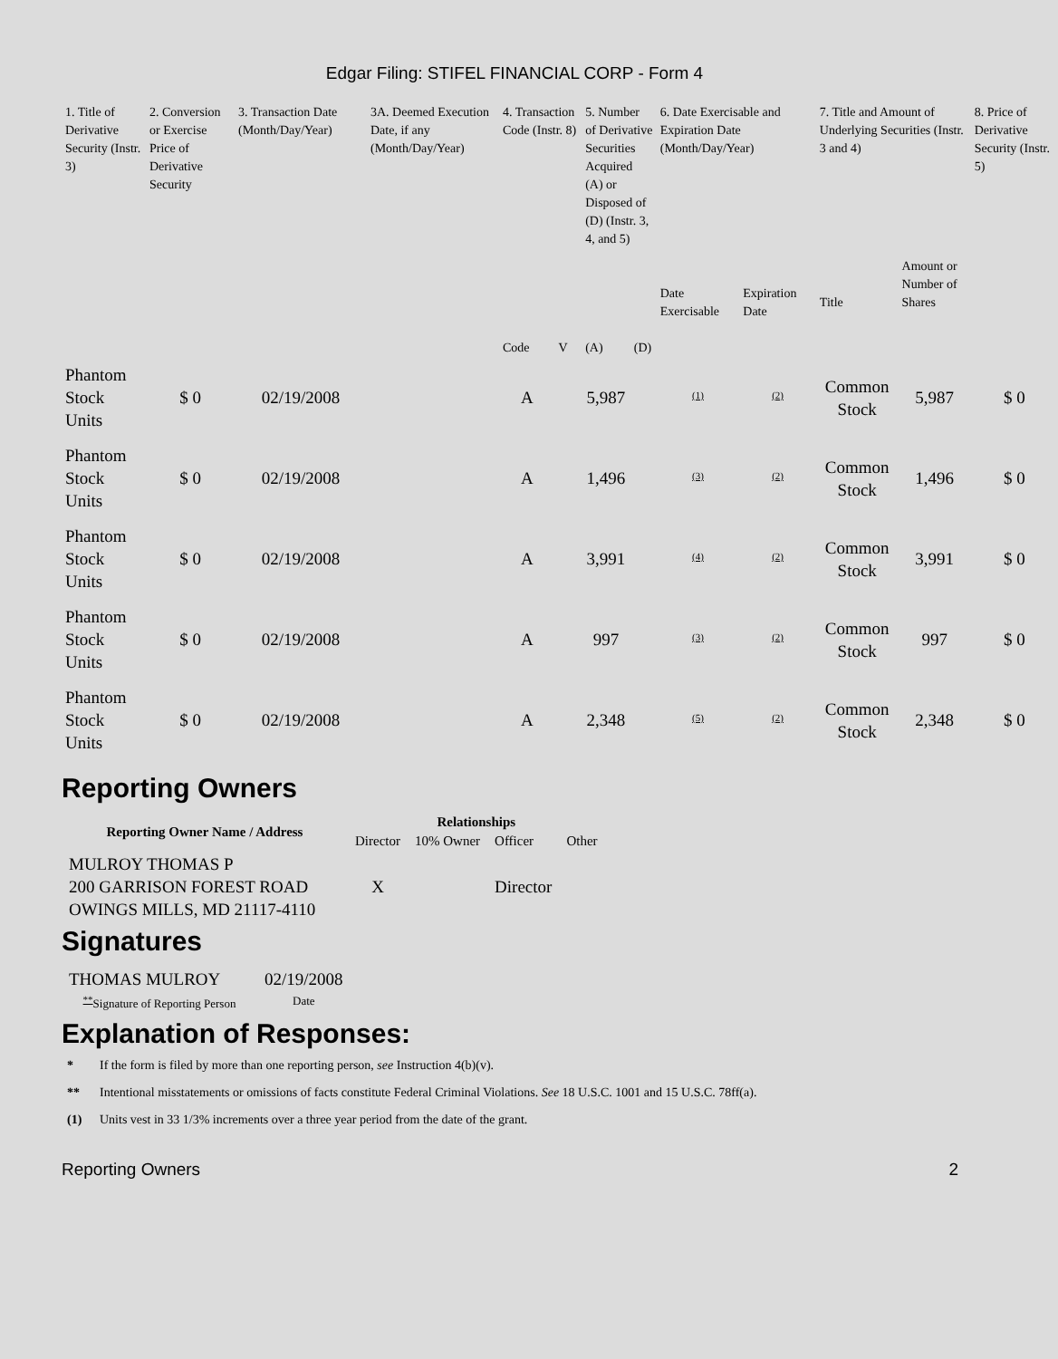Edgar Filing: STIFEL FINANCIAL CORP - Form 4
| 1. Title of Derivative Security (Instr. 3) | 2. Conversion or Exercise Price of Derivative Security | 3. Transaction Date (Month/Day/Year) | 3A. Deemed Execution Date, if any (Month/Day/Year) | 4. Transaction Code (Instr. 8) | | 5. Number of Derivative Securities Acquired (A) or Disposed of (D) (Instr. 3, 4, and 5) | | 6. Date Exercisable and Expiration Date (Month/Day/Year) | | 7. Title and Amount of Underlying Securities (Instr. 3 and 4) | | 8. Price of Derivative Security (Instr. 5) |
| --- | --- | --- | --- | --- | --- | --- | --- | --- | --- | --- | --- | --- |
| | | | | Code | V | (A) | (D) | Date Exercisable | Expiration Date | Title | Amount or Number of Shares | |
| Phantom Stock Units | $ 0 | 02/19/2008 | | A | | 5,987 | | <sup>(1)</sup> | <sup>(2)</sup> | Common Stock | 5,987 | $ 0 |
| Phantom Stock Units | $ 0 | 02/19/2008 | | A | | 1,496 | | <sup>(3)</sup> | <sup>(2)</sup> | Common Stock | 1,496 | $ 0 |
| Phantom Stock Units | $ 0 | 02/19/2008 | | A | | 3,991 | | <sup>(4)</sup> | <sup>(2)</sup> | Common Stock | 3,991 | $ 0 |
| Phantom Stock Units | $ 0 | 02/19/2008 | | A | | 997 | | <sup>(3)</sup> | <sup>(2)</sup> | Common Stock | 997 | $ 0 |
| Phantom Stock Units | $ 0 | 02/19/2008 | | A | | 2,348 | | <sup>(5)</sup> | <sup>(2)</sup> | Common Stock | 2,348 | $ 0 |
Reporting Owners
| Reporting Owner Name / Address | Relationships | | | |
| --- | --- | --- | --- | --- |
| | Director | 10% Owner | Officer | Other |
| MULROY THOMAS P 200 GARRISON FOREST ROAD OWINGS MILLS, MD 21117-4110 | X | | Director | |
Signatures
| THOMAS MULROY | 02/19/2008 |
| <sup>**</sup> Signature of Reporting Person | Date |
Explanation of Responses:
* If the form is filed by more than one reporting person, see Instruction 4(b)(v).
** Intentional misstatements or omissions of facts constitute Federal Criminal Violations. See 18 U.S.C. 1001 and 15 U.S.C. 78ff(a).
(1) Units vest in 33 1/3% increments over a three year period from the date of the grant.
Reporting Owners 2